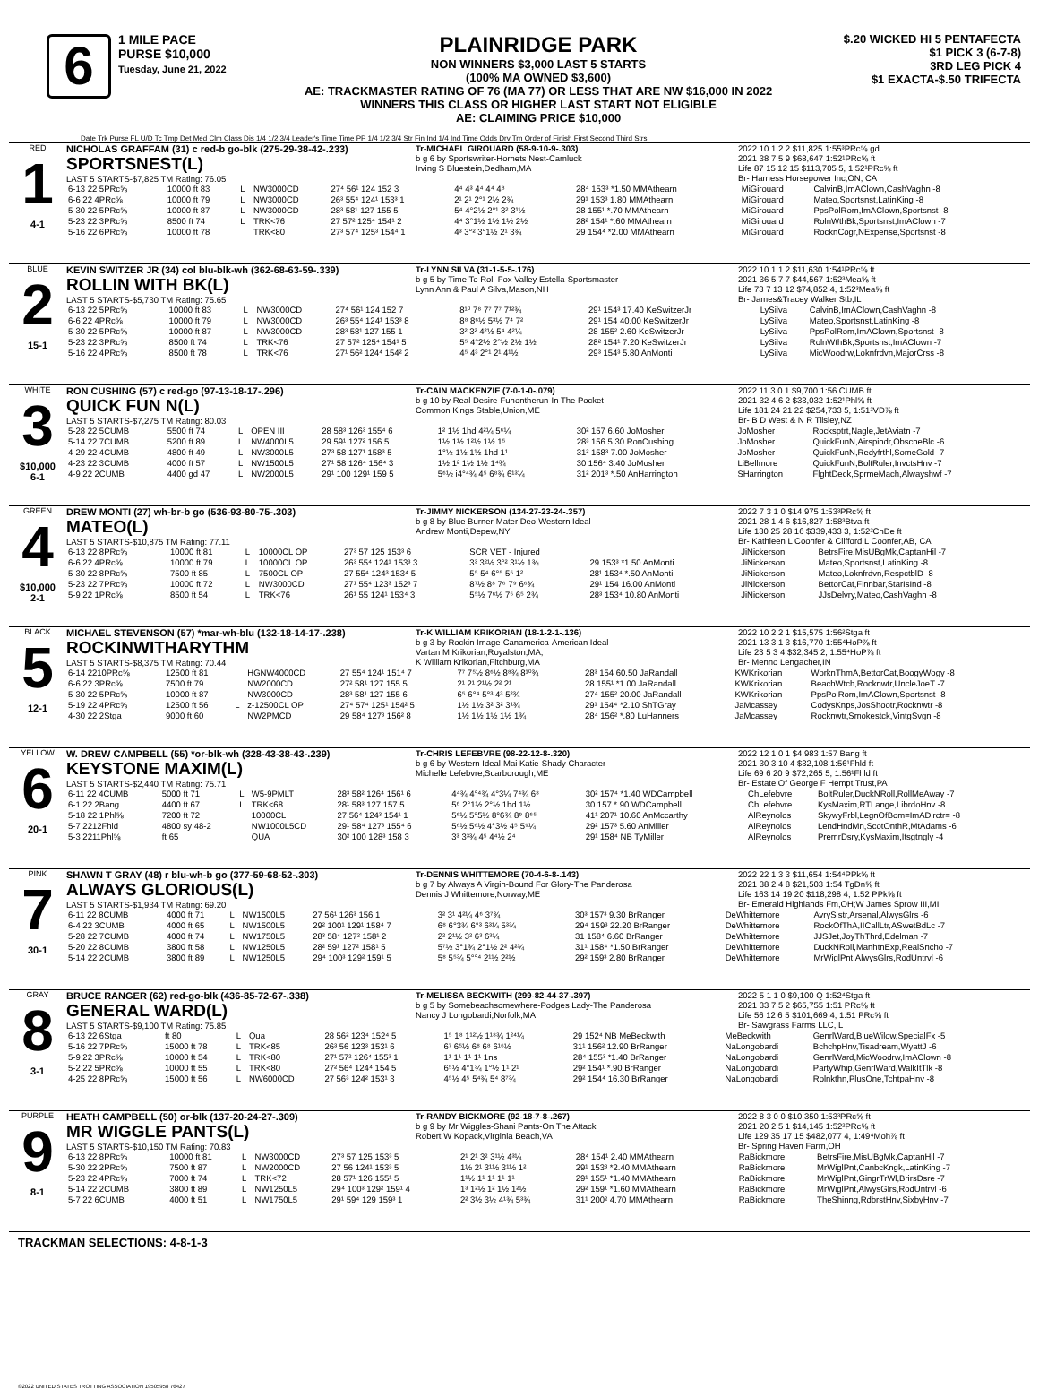6
1 MILE PACE
PURSE $10,000
Tuesday, June 21, 2022
PLAINRIDGE PARK
NON WINNERS $3,000 LAST 5 STARTS
(100% MA OWNED $3,600)
AE: TRACKMASTER RATING OF 76 (MA 77) OR LESS THAT ARE NW $16,000 IN 2022
WINNERS THIS CLASS OR HIGHER LAST START NOT ELIGIBLE
AE: CLAIMING PRICE $10,000
$.20 WICKED HI 5 PENTAFECTA
$1 PICK 3 (6-7-8)
3RD LEG PICK 4
$1 EXACTA-$.50 TRIFECTA
Date Trk Purse FL U/D Tc Tmp Det Med Clm Class Dis 1/4 1/2 3/4 Leader's Time Time PP 1/4 1/2 3/4 Str Fin Ind 1/4 Ind Time Odds Drv Trn Order of Finish First Second Third Strs
RED
1
4-1
NICHOLAS GRAFFAM (31) c red-b go-blk (275-29-38-42-.233)
SPORTSNEST(L)
LAST 5 STARTS-$7,825 TM Rating: 76.05
Tr-MICHAEL GIROUARD (58-9-10-9-.303)
b g 6 by Sportswriter-Hornets Nest-Camluck
Irving S Bluestein,Dedham,MA
2022 10 1 2 2 $11,825 1:55³PRc⅝ gd
2021 38 7 5 9 $68,647 1:52¹PRc⅝ ft
Life 87 15 12 15 $113,705 5, 1:52¹PRc⅝ ft
Br- Harness Horsepower Inc,ON, CA
| 6-13 22 5PRc⅝ | 10000 ft 83 | L | NW3000CD | 27⁴ 56¹ 124 152 3 | 4⁴ 4³ 4⁴ 4⁴ 4⁸ | 28⁴ 153³ *1.50 MMAthearn | MiGirouard | CalvinB,ImAClown,CashVaghn -8 |
| 6-6 22 4PRc⅝ | 10000 ft 79 | L | NW3000CD | 26³ 55⁴ 124¹ 153³ 1 | 2¹ 2¹ 2°¹ 2½ 2¾ | 29¹ 153³ 1.80 MMAthearn | MiGirouard | Mateo,Sportsnst,LatinKing -8 |
| 5-30 22 5PRc⅝ | 10000 ft 87 | L | NW3000CD | 28³ 58¹ 127 155 5 | 5⁴ 4°2½ 2°¹ 3² 3¹½ | 28 155¹ *.70 MMAthearn | MiGirouard | PpsPolRom,ImAClown,Sportsnst -8 |
| 5-23 22 3PRc⅝ | 8500 ft 74 | L | TRK<76 | 27 57² 125⁴ 154¹ 2 | 4⁴ 3°1½ 1½ 1½ 2½ | 28² 154¹ *.60 MMAthearn | MiGirouard | RolnWthBk,Sportsnst,ImAClown -7 |
| 5-16 22 6PRc⅝ | 10000 ft 78 | | TRK<80 | 27³ 57⁴ 125³ 154⁴ 1 | 4³ 3°² 3°1½ 2¹ 3¾ | 29 154⁴ *2.00 MMAthearn | MiGirouard | RocknCogr,NExpense,Sportsnst -8 |
BLUE
2
15-1
KEVIN SWITZER JR (34) col blu-blk-wh (362-68-63-59-.339)
ROLLIN WITH BK(L)
LAST 5 STARTS-$5,730 TM Rating: 75.65
Tr-LYNN SILVA (31-1-5-5-.176)
b g 5 by Time To Roll-Fox Valley Estella-Sportsmaster
Lynn Ann & Paul A Silva,Mason,NH
2022 10 1 1 2 $11,630 1:54¹PRc⅝ ft
2021 36 5 7 7 $44,567 1:52³Mea⅝ ft
Life 73 7 13 12 $74,852 4, 1:52³Mea⅝ ft
Br- James&Tracey Walker Stb,IL
| 6-13 22 5PRc⅝ | 10000 ft 83 | L | NW3000CD | 27⁴ 56¹ 124 152 7 | 8¹⁰ 7⁸ 7⁷ 7⁷ 7¹²¾ | 29¹ 154³ 17.40 KeSwitzerJr | LySilva | CalvinB,ImAClown,CashVaghn -8 |
| 6-6 22 4PRc⅝ | 10000 ft 79 | L | NW3000CD | 26³ 55⁴ 124¹ 153³ 8 | 8⁸ 8⁶½ 5³½ 7⁴ 7² | 29¹ 154 40.00 KeSwitzerJr | LySilva | Mateo,Sportsnst,LatinKing -8 |
| 5-30 22 5PRc⅝ | 10000 ft 87 | L | NW3000CD | 28³ 58¹ 127 155 1 | 3² 3² 4²½ 5⁴ 4²¼ | 28 155² 2.60 KeSwitzerJr | LySilva | PpsPolRom,ImAClown,Sportsnst -8 |
| 5-23 22 3PRc⅝ | 8500 ft 74 | L | TRK<76 | 27 57² 125⁴ 154¹ 5 | 5⁵ 4°2½ 2°½ 2½ 1½ | 28² 154¹ 7.20 KeSwitzerJr | LySilva | RolnWthBk,Sportsnst,ImAClown -7 |
| 5-16 22 4PRc⅝ | 8500 ft 78 | L | TRK<76 | 27¹ 56² 124⁴ 154² 2 | 4⁵ 4³ 2°¹ 2¹ 4¹½ | 29³ 154³ 5.80 AnMonti | LySilva | MicWoodrw,Loknfrdvn,MajorCrss -8 |
WHITE
3
$10,000
6-1
RON CUSHING (57) c red-go (97-13-18-17-.296)
QUICK FUN N(L)
LAST 5 STARTS-$7,275 TM Rating: 80.03
Tr-CAIN MACKENZIE (7-0-1-0-.079)
b g 10 by Real Desire-Funontherun-In The Pocket
Common Kings Stable,Union,ME
2022 11 3 0 1 $9,700 1:56 CUMB ft
2021 32 4 6 2 $33,032 1:52¹Phl⅝ ft
Life 181 24 21 22 $254,733 5, 1:51²VD⅞ ft
Br- B D West & N R Tilsley,NZ
| 5-28 22 5CUMB | 5500 ft 74 | L | OPEN III | 28 58³ 126³ 155⁴ 6 | 1² 1½ 1hd 4²¼ 5⁶¼ | 30² 157 6.60 JoMosher | JoMosher | Rocksptrt,Nagle,JetAviatn -7 |
| 5-14 22 7CUMB | 5200 ft 89 | L | NW4000L5 | 29 59¹ 127² 156 5 | 1½ 1½ 1²½ 1½ 1⁵ | 28³ 156 5.30 RonCushing | JoMosher | QuickFunN,Airspindr,ObscneBlc -6 |
| 4-29 22 4CUMB | 4800 ft 49 | L | NW3000L5 | 27³ 58 127¹ 158³ 5 | 1°½ 1½ 1½ 1hd 1¹ | 31² 158³ 7.00 JoMosher | JoMosher | QuickFunN,Redyfrthl,SomeGold -7 |
| 4-23 22 3CUMB | 4000 ft 57 | L | NW1500L5 | 27¹ 58 126⁴ 156⁴ 3 | 1½ 1² 1½ 1½ 1⁴¾ | 30 156⁴ 3.40 JoMosher | LiBellmore | QuickFunN,BoltRuler,InvctsHnv -7 |
| 4-9 22 2CUMB | 4400 gd 47 | L | NW2000L5 | 29¹ 100 129¹ 159 5 | 5⁶½ i4°⁴¾ 4⁵ 6⁸¾ 6¹³¼ | 31² 201³ *.50 AnHarrington | SHarrington | FlghtDeck,SprmeMach,Alwayshwf -7 |
GREEN
4
$10,000
2-1
DREW MONTI (27) wh-br-b go (536-93-80-75-.303)
MATEO(L)
LAST 5 STARTS-$10,875 TM Rating: 77.11
Tr-JIMMY NICKERSON (134-27-23-24-.357)
b g 8 by Blue Burner-Mater Deo-Western Ideal
Andrew Monti,Depew,NY
2022 7 3 1 0 $14,975 1:53³PRc⅝ ft
2021 28 1 4 6 $16,827 1:58³Btva ft
Life 130 25 28 16 $339,433 3, 1:52²CnDe ft
Br- Kathleen L Coonfer & Clifford L Coonfer,AB, CA
| 6-13 22 8PRc⅝ | 10000 ft 81 | L | 10000CL OP | 27³ 57 125 153³ 6 | SCR VET - Injured | | JiNickerson | BetrsFire,MisUBgMk,CaptanHil -7 |
| 6-6 22 4PRc⅝ | 10000 ft 79 | L | 10000CL OP | 26³ 55⁴ 124¹ 153³ 3 | 3³ 3²½ 3°² 3¹½ 1¾ | 29 153³ *1.50 AnMonti | JiNickerson | Mateo,Sportsnst,LatinKing -8 |
| 5-30 22 8PRc⅝ | 7500 ft 85 | L | 7500CL OP | 27 55⁴ 124³ 153⁴ 5 | 5⁵ 5⁴ 6°⁵ 5⁵ 1² | 28¹ 153⁴ *.50 AnMonti | JiNickerson | Mateo,Loknfrdvn,RespctblD -8 |
| 5-23 22 7PRc⅝ | 10000 ft 72 | L | NW3000CD | 27¹ 55⁴ 123³ 152³ 7 | 8⁷½ 8⁸ 7⁶ 7⁹ 6⁶¾ | 29¹ 154 16.00 AnMonti | JiNickerson | BettorCat,Finnbar,StarIsInd -8 |
| 5-9 22 1PRc⅝ | 8500 ft 54 | L | TRK<76 | 26¹ 55 124¹ 153⁴ 3 | 5⁵½ 7⁶½ 7⁵ 6⁵ 2¾ | 28³ 153⁴ 10.80 AnMonti | JiNickerson | JJsDelvry,Mateo,CashVaghn -8 |
BLACK
5
12-1
MICHAEL STEVENSON (57) *mar-wh-blu (132-18-14-17-.238)
ROCKINWITHARYTHM
LAST 5 STARTS-$8,375 TM Rating: 70.44
Tr-K WILLIAM KRIKORIAN (18-1-2-1-.136)
b g 3 by Rockin Image-Canamerica-American Ideal
Vartan M Krikorian,Royalston,MA;
K William Krikorian,Fitchburg,MA
2022 10 2 2 1 $15,575 1:56²Stga ft
2021 13 3 1 3 $16,770 1:55⁴HoP⅞ ft
Life 23 5 3 4 $32,345 2, 1:55⁴HoP⅞ ft
Br- Menno Lengacher,IN
| 6-14 2210PRc⅝ | 12500 ft 81 | | HGNW4000CD | 27 55⁴ 124¹ 151⁴ 7 | 7⁷ 7⁵½ 8⁶½ 8⁸¾ 8¹⁰¾ | 28³ 154 60.50 JaRandall | KWKrikorian | WorknThmA,BettorCat,BoogyWogy -8 |
| 6-6 22 3PRc⅝ | 7500 ft 79 | | NW2000CD | 27² 58¹ 127 155 5 | 2¹ 2¹ 2¹½ 2² 2¹ | 28 155¹ *1.00 JaRandall | KWKrikorian | BeachWtch,Rocknwtr,UncleJoeT -7 |
| 5-30 22 5PRc⅝ | 10000 ft 87 | | NW3000CD | 28³ 58¹ 127 155 6 | 6⁵ 6°⁴ 5°³ 4³ 5²¾ | 27⁴ 155² 20.00 JaRandall | KWKrikorian | PpsPolRom,ImAClown,Sportsnst -8 |
| 5-19 22 4PRc⅝ | 12500 ft 56 | L | z-12500CL OP | 27⁴ 57⁴ 125¹ 154² 5 | 1½ 1½ 3² 3² 3¹¾ | 29¹ 154⁴ *2.10 ShTGray | JaMcassey | CodysKnps,JosShootr,Rocknwtr -8 |
| 4-30 22 2Stga | 9000 ft 60 | | NW2PMCD | 29 58⁴ 127³ 156² 8 | 1½ 1½ 1½ 1½ 1¾ | 28⁴ 156² *.80 LuHanners | JaMcassey | Rocknwtr,Smokestck,VintgSvgn -8 |
YELLOW
6
20-1
W. DREW CAMPBELL (55) *or-blk-wh (328-43-38-43-.239)
KEYSTONE MAXIM(L)
LAST 5 STARTS-$2,440 TM Rating: 75.71
Tr-CHRIS LEFEBVRE (98-22-12-8-.320)
b g 6 by Western Ideal-Mai Katie-Shady Character
Michelle Lefebvre,Scarborough,ME
2022 12 1 0 1 $4,983 1:57 Bang ft
2021 30 3 10 4 $32,108 1:56¹Fhld ft
Life 69 6 20 9 $72,265 5, 1:56¹Fhld ft
Br- Estate Of George F Hempt Trust,PA
| 6-11 22 4CUMB | 5000 ft 71 | L | W5-9PMLT | 28³ 58² 126⁴ 156¹ 6 | 4⁴¾ 4°⁴¾ 4°3¼ 7⁴¾ 6⁸ | 30² 157⁴ *1.40 WDCampbell | ChLefebvre | BoltRuler,DuckNRoll,RollMeAway -7 |
| 6-1 22 2Bang | 4400 ft 67 | L | TRK<68 | 28¹ 58³ 127 157 5 | 5⁶ 2°1½ 2°½ 1hd 1½ | 30 157 *.90 WDCampbell | ChLefebvre | KysMaxim,RTLange,LibrdoHnv -8 |
| 5-18 22 1Phl⅝ | 7200 ft 72 | | 10000CL | 27 56⁴ 124³ 154¹ 1 | 5⁶½ 5°5½ 8°6¾ 8⁹ 8⁶⁵ | 41¹ 207¹ 10.60 AnMccarthy | AlReynolds | SkywyFrbl,LegnOfBom=ImADirctr= -8 |
| 5-7 2212Fhld | 4800 sy 48-2 | | NW1000L5CD | 29¹ 58⁴ 127³ 155⁴ 6 | 5⁶½ 5⁶½ 4°3½ 4⁵ 5⁹¼ | 29² 157³ 5.60 AnMiller | AlReynolds | LendHndMn,ScotOnthR,MtAdams -6 |
| 5-3 2211Phl⅝ | ft 65 | | QUA | 30² 100 128³ 158 3 | 3³ 3³¾ 4⁵ 4⁴½ 2⁴ | 29¹ 158⁴ NB TyMiller | AlReynolds | PremrDsry,KysMaxim,Itsgtngly -4 |
PINK
7
30-1
SHAWN T GRAY (48) r blu-wh-b go (377-59-68-52-.303)
ALWAYS GLORIOUS(L)
LAST 5 STARTS-$1,934 TM Rating: 69.20
Tr-DENNIS WHITTEMORE (70-4-6-8-.143)
b g 7 by Always A Virgin-Bound For Glory-The Panderosa
Dennis J Whittemore,Norway,ME
2022 22 1 3 3 $11,654 1:54⁴PPk⅝ ft
2021 38 2 4 8 $21,503 1:54 TgDn⅝ ft
Life 163 14 19 20 $118,298 4, 1:52 PPk⅝ ft
Br- Emerald Highlands Fm,OH;W James Sprow III,MI
| 6-11 22 8CUMB | 4000 ft 71 | L | NW1500L5 | 27 56¹ 126³ 156 1 | 3² 3¹ 4²¼ 4⁶ 3⁷¾ | 30³ 157³ 9.30 BrRanger | DeWhittemore | AvrySlstr,Arsenal,AlwysGlrs -6 |
| 6-4 22 3CUMB | 4000 ft 65 | L | NW1500L5 | 29² 100¹ 129¹ 158⁴ 7 | 6⁸ 6°3¾ 6°³ 6³¼ 5³¾ | 29⁴ 159³ 22.20 BrRanger | DeWhittemore | RockOfThA,IICallLtr,ASwetBdLc -7 |
| 5-28 22 7CUMB | 4000 ft 74 | L | NW1750L5 | 28³ 58⁴ 127² 158¹ 2 | 2² 2¹½ 3² 6³ 6³¼ | 31 158⁴ 6.60 BrRanger | DeWhittemore | JJSJet,JoyThThrd,Edelman -7 |
| 5-20 22 8CUMB | 3800 ft 58 | L | NW1250L5 | 28² 59¹ 127² 158¹ 5 | 5⁷½ 3°1¾ 2°1½ 2² 4²¾ | 31¹ 158⁴ *1.50 BrRanger | DeWhittemore | DuckNRoll,ManhtnExp,RealSncho -7 |
| 5-14 22 2CUMB | 3800 ft 89 | L | NW1250L5 | 29⁴ 100³ 129² 159¹ 5 | 5⁸ 5⁵¾ 5°°⁴ 2¹½ 2²½ | 29² 159³ 2.80 BrRanger | DeWhittemore | MrWiglPnt,AlwysGlrs,RodUntrvl -6 |
GRAY
8
3-1
BRUCE RANGER (62) red-go-blk (436-85-72-67-.338)
GENERAL WARD(L)
LAST 5 STARTS-$9,100 TM Rating: 75.85
Tr-MELISSA BECKWITH (299-82-44-37-.397)
b g 5 by Somebeachsomewhere-Podges Lady-The Panderosa
Nancy J Longobardi,Norfolk,MA
2022 5 1 1 0 $9,100 Q 1:52⁴Stga ft
2021 33 7 5 2 $65,755 1:51 PRc⅝ ft
Life 56 12 6 5 $101,669 4, 1:51 PRc⅝ ft
Br- Sawgrass Farms LLC,IL
| 6-13 22 6Stga | ft 80 | L | Qua | 28 56² 123⁴ 152⁴ 5 | 1⁵ 1⁸ 1¹²½ 1¹⁸¾ 1²⁴¼ | 29 152⁴ NB MeBeckwith | MeBeckwith | GenrlWard,BlueWilow,SpecialFx -5 |
| 5-16 22 7PRc⅝ | 15000 ft 78 | L | TRK<85 | 26³ 56 123³ 153¹ 6 | 6⁷ 6⁵½ 6⁸ 6⁸ 6¹⁶½ | 31¹ 156² 12.90 BrRanger | NaLongobardi | BchchpHnv,Tisadream,WyattJ -6 |
| 5-9 22 3PRc⅝ | 10000 ft 54 | L | TRK<80 | 27¹ 57² 126⁴ 155³ 1 | 1¹ 1¹ 1¹ 1¹ 1ns | 28⁴ 155³ *1.40 BrRanger | NaLongobardi | GenrlWard,MicWoodrw,ImAClown -8 |
| 5-2 22 5PRc⅝ | 10000 ft 55 | L | TRK<80 | 27² 56⁴ 124⁴ 154 5 | 6⁵½ 4°1¾ 1°½ 1¹ 2¹ | 29² 154¹ *.90 BrRanger | NaLongobardi | PartyWhip,GenrlWard,WalkItTlk -8 |
| 4-25 22 8PRc⅝ | 15000 ft 56 | L | NW6000CD | 27 56³ 124² 153¹ 3 | 4⁵½ 4⁵ 5⁴¾ 5⁴ 8⁷¾ | 29² 154⁴ 16.30 BrRanger | NaLongobardi | Rolnkthn,PlusOne,TchtpaHnv -8 |
PURPLE
9
8-1
HEATH CAMPBELL (50) or-blk (137-20-24-27-.309)
MR WIGGLE PANTS(L)
LAST 5 STARTS-$10,150 TM Rating: 70.83
Tr-RANDY BICKMORE (92-18-7-8-.267)
b g 9 by Mr Wiggles-Shani Pants-On The Attack
Robert W Kopack,Virginia Beach,VA
2022 8 3 0 0 $10,350 1:53³PRc⅝ ft
2021 20 2 5 1 $14,145 1:52²PRc⅝ ft
Life 129 35 17 15 $482,077 4, 1:49⁴Moh⅞ ft
Br- Spring Haven Farm,OH
| 6-13 22 8PRc⅝ | 10000 ft 81 | L | NW3000CD | 27³ 57 125 153³ 5 | 2¹ 2¹ 3² 3¹½ 4³¼ | 28⁴ 154¹ 2.40 MMAthearn | RaBickmore | BetrsFire,MisUBgMk,CaptanHil -7 |
| 5-30 22 2PRc⅝ | 7500 ft 87 | L | NW2000CD | 27 56 124¹ 153³ 5 | 1½ 2¹ 3¹½ 3¹½ 1² | 29¹ 153³ *2.40 MMAthearn | RaBickmore | MrWiglPnt,CanbcKngk,LatinKing -7 |
| 5-23 22 4PRc⅝ | 7000 ft 74 | L | TRK<72 | 28 57¹ 126 155¹ 5 | 1¹½ 1¹ 1¹ 1¹ 1¹ | 29¹ 155¹ *1.40 MMAthearn | RaBickmore | MrWiglPnt,GingrTrWl,BrirsDsre -7 |
| 5-14 22 2CUMB | 3800 ft 89 | L | NW1250L5 | 29⁴ 100³ 129² 159¹ 4 | 1³ 1²½ 1² 1½ 1²½ | 29² 159¹ *1.60 MMAthearn | RaBickmore | MrWiglPnt,AlwysGlrs,RodUntrvl -6 |
| 5-7 22 6CUMB | 4000 ft 51 | L | NW1750L5 | 29¹ 59⁴ 129 159³ 1 | 2² 3½ 3½ 4¹¾ 5³¾ | 31¹ 200² 4.70 MMAthearn | RaBickmore | TheShinng,RdbrstHnv,SixbyHnv -7 |
TRACKMAN SELECTIONS: 4-8-1-3
©2022 UNITED STATES TROTTING ASSOCIATION 19505958 76427